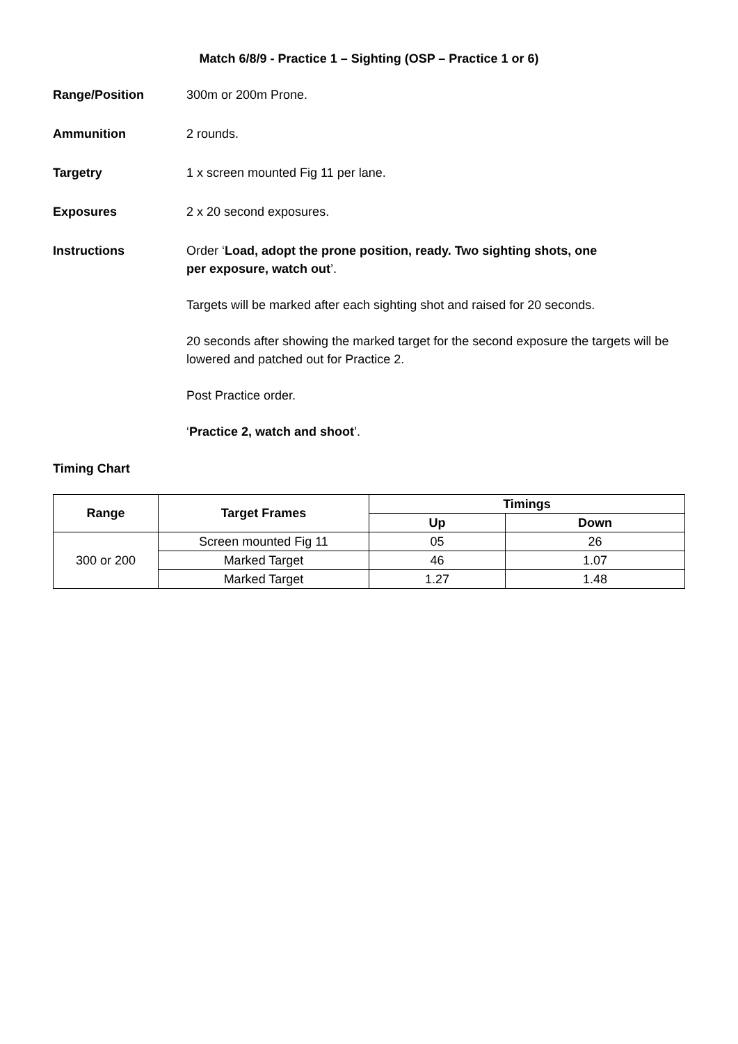Match 6/8/9 - Practice 1 – Sighting (OSP – Practice 1 or 6)
Range/Position 300m or 200m Prone.
Ammunition 2 rounds.
Targetry 1 x screen mounted Fig 11 per lane.
Exposures 2 x 20 second exposures.
Instructions Order ‘Load, adopt the prone position, ready. Two sighting shots, one
per exposure, watch out’.
Targets will be marked after each sighting shot and raised for 20 seconds.
20 seconds after showing the marked target for the second exposure the targets will be lowered and patched out for Practice 2.
Post Practice order.
‘Practice 2, watch and shoot’.
Timing Chart
| Range | Target Frames | Timings | |
| --- | --- | --- | --- |
| | | Up | Down |
| 300 or 200 | Screen mounted Fig 11 | 05 | 26 |
| | Marked Target | 46 | 1.07 |
| | Marked Target | 1.27 | 1.48 |